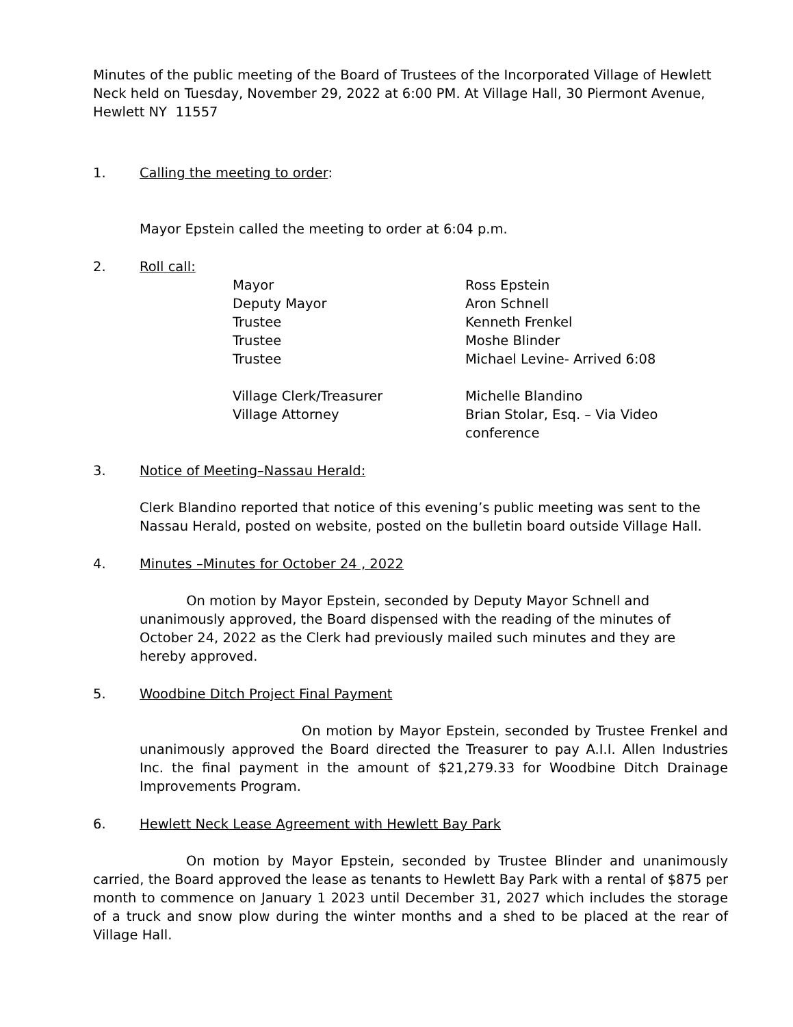Minutes of the public meeting of the Board of Trustees of the Incorporated Village of Hewlett Neck held on Tuesday, November 29, 2022 at 6:00 PM. At Village Hall, 30 Piermont Avenue, Hewlett NY 11557
1. Calling the meeting to order:
Mayor Epstein called the meeting to order at 6:04 p.m.
2. Roll call:
Mayor Ross Epstein Deputy Mayor Aron Schnell Trustee Kenneth Frenkel Trustee Moshe Blinder Trustee Michael Levine- Arrived 6:08 Village Clerk/Treasurer Michelle Blandino Village Attorney Brian Stolar, Esq. – Via Video conference
3. Notice of Meeting–Nassau Herald:
Clerk Blandino reported that notice of this evening’s public meeting was sent to the Nassau Herald, posted on website, posted on the bulletin board outside Village Hall.
4. Minutes –Minutes for October 24 , 2022
On motion by Mayor Epstein, seconded by Deputy Mayor Schnell and unanimously approved, the Board dispensed with the reading of the minutes of October 24, 2022 as the Clerk had previously mailed such minutes and they are hereby approved.
5. Woodbine Ditch Project Final Payment
On motion by Mayor Epstein, seconded by Trustee Frenkel and unanimously approved the Board directed the Treasurer to pay A.I.I. Allen Industries Inc. the final payment in the amount of $21,279.33 for Woodbine Ditch Drainage Improvements Program.
6. Hewlett Neck Lease Agreement with Hewlett Bay Park
On motion by Mayor Epstein, seconded by Trustee Blinder and unanimously carried, the Board approved the lease as tenants to Hewlett Bay Park with a rental of $875 per month to commence on January 1 2023 until December 31, 2027 which includes the storage of a truck and snow plow during the winter months and a shed to be placed at the rear of Village Hall.